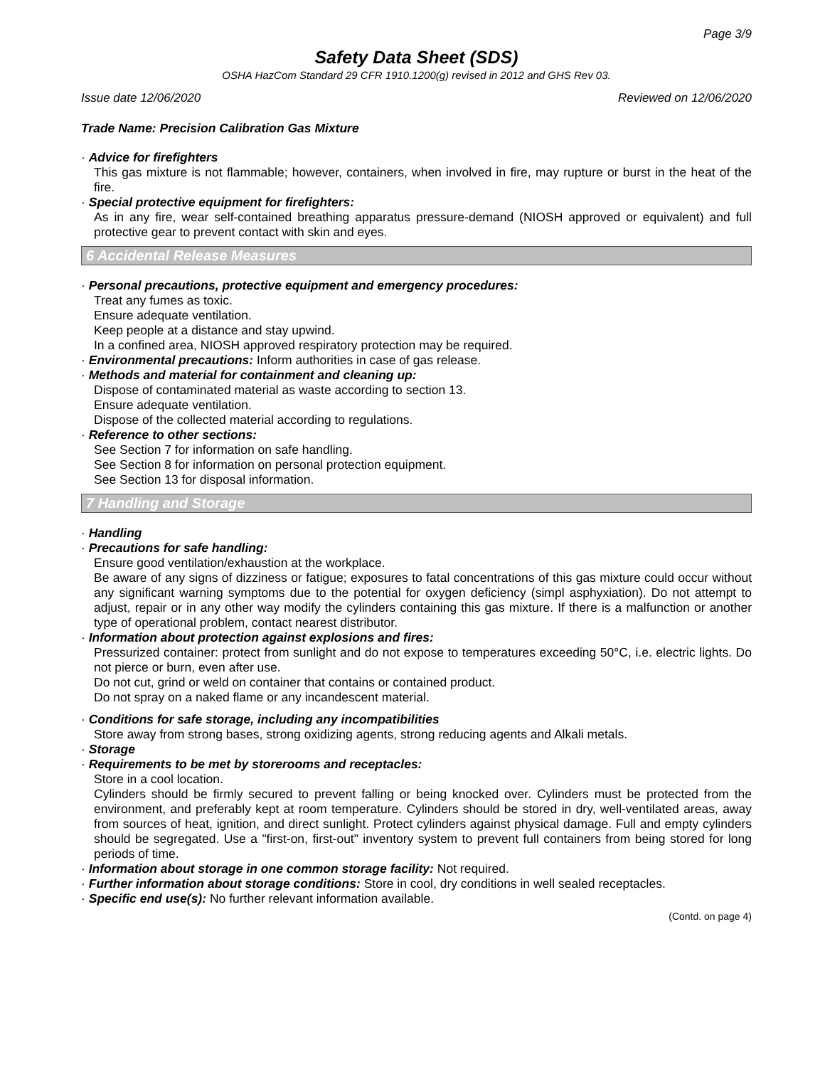Page 3/9
Safety Data Sheet (SDS)
OSHA HazCom Standard 29 CFR 1910.1200(g) revised in 2012 and GHS Rev 03.
Issue date 12/06/2020 Reviewed on 12/06/2020
Trade Name: Precision Calibration Gas Mixture
· Advice for firefighters
This gas mixture is not flammable; however, containers, when involved in fire, may rupture or burst in the heat of the fire.
· Special protective equipment for firefighters:
As in any fire, wear self-contained breathing apparatus pressure-demand (NIOSH approved or equivalent) and full protective gear to prevent contact with skin and eyes.
6 Accidental Release Measures
· Personal precautions, protective equipment and emergency procedures:
Treat any fumes as toxic.
Ensure adequate ventilation.
Keep people at a distance and stay upwind.
In a confined area, NIOSH approved respiratory protection may be required.
· Environmental precautions: Inform authorities in case of gas release.
· Methods and material for containment and cleaning up:
Dispose of contaminated material as waste according to section 13.
Ensure adequate ventilation.
Dispose of the collected material according to regulations.
· Reference to other sections:
See Section 7 for information on safe handling.
See Section 8 for information on personal protection equipment.
See Section 13 for disposal information.
7 Handling and Storage
· Handling
· Precautions for safe handling:
Ensure good ventilation/exhaustion at the workplace.
Be aware of any signs of dizziness or fatigue; exposures to fatal concentrations of this gas mixture could occur without any significant warning symptoms due to the potential for oxygen deficiency (simpl asphyxiation). Do not attempt to adjust, repair or in any other way modify the cylinders containing this gas mixture. If there is a malfunction or another type of operational problem, contact nearest distributor.
· Information about protection against explosions and fires:
Pressurized container: protect from sunlight and do not expose to temperatures exceeding 50°C, i.e. electric lights. Do not pierce or burn, even after use.
Do not cut, grind or weld on container that contains or contained product.
Do not spray on a naked flame or any incandescent material.
· Conditions for safe storage, including any incompatibilities
Store away from strong bases, strong oxidizing agents, strong reducing agents and Alkali metals.
· Storage
· Requirements to be met by storerooms and receptacles:
Store in a cool location.
Cylinders should be firmly secured to prevent falling or being knocked over. Cylinders must be protected from the environment, and preferably kept at room temperature. Cylinders should be stored in dry, well-ventilated areas, away from sources of heat, ignition, and direct sunlight. Protect cylinders against physical damage. Full and empty cylinders should be segregated. Use a "first-on, first-out" inventory system to prevent full containers from being stored for long periods of time.
· Information about storage in one common storage facility: Not required.
· Further information about storage conditions: Store in cool, dry conditions in well sealed receptacles.
· Specific end use(s): No further relevant information available.
(Contd. on page 4)